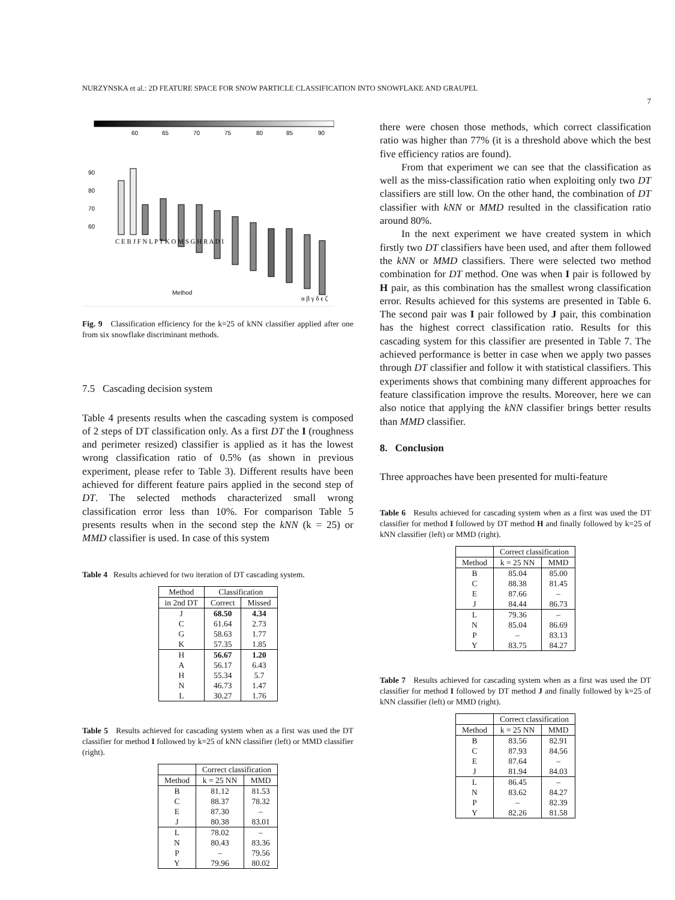NURZYNSKA et al.: 2D FEATURE SPACE FOR SNOW PARTICLE CLASSIFICATION INTO SNOWFLAKE AND GRAUPEL
7
60
65
70
75
80
85
90
90
80
70
60
Method
C E B J F N L P T K O M S G H R A D I
α β γ δ ϵ ζ
Fig. 9 Classification efficiency for the k=25 of kNN classifier applied after one from six snowflake discriminant methods.
7.5 Cascading decision system
Table 4 presents results when the cascading system is composed of 2 steps of DT classification only. As a first DT the I (roughness and perimeter resized) classifier is applied as it has the lowest wrong classification ratio of 0.5% (as shown in previous experiment, please refer to Table 3). Different results have been achieved for different feature pairs applied in the second step of DT. The selected methods characterized small wrong classification error less than 10%. For comparison Table 5 presents results when in the second step the kNN (k = 25) or MMD classifier is used. In case of this system
Table 4 Results achieved for two iteration of DT cascading system.
| Method | Classification | |
| in 2nd DT | Correct | Missed |
| J | 68.50 | 4.34 |
| C | 61.64 | 2.73 |
| G | 58.63 | 1.77 |
| K | 57.35 | 1.85 |
| H | 56.67 | 1.20 |
| A | 56.17 | 6.43 |
| H | 55.34 | 5.7 |
| N | 46.73 | 1.47 |
| L | 30.27 | 1.76 |
Table 5 Results achieved for cascading system when as a first was used the DT classifier for method I followed by k=25 of kNN classifier (left) or MMD classifier (right).
| | Correct classification | |
| Method | k = 25 NN | MMD |
| B | 81.12 | 81.53 |
| C | 88.37 | 78.32 |
| E | 87.30 | – |
| J | 80.38 | 83.01 |
| L | 78.02 | – |
| N | 80.43 | 83.36 |
| P | – | 79.56 |
| Y | 79.96 | 80.02 |
there were chosen those methods, which correct classification ratio was higher than 77% (it is a threshold above which the best five efficiency ratios are found).
From that experiment we can see that the classification as well as the miss-classification ratio when exploiting only two DT classifiers are still low. On the other hand, the combination of DT classifier with kNN or MMD resulted in the classification ratio around 80%.
In the next experiment we have created system in which firstly two DT classifiers have been used, and after them followed the kNN or MMD classifiers. There were selected two method combination for DT method. One was when I pair is followed by H pair, as this combination has the smallest wrong classification error. Results achieved for this systems are presented in Table 6. The second pair was I pair followed by J pair, this combination has the highest correct classification ratio. Results for this cascading system for this classifier are presented in Table 7. The achieved performance is better in case when we apply two passes through DT classifier and follow it with statistical classifiers. This experiments shows that combining many different approaches for feature classification improve the results. Moreover, here we can also notice that applying the kNN classifier brings better results than MMD classifier.
8. Conclusion
Three approaches have been presented for multi-feature
Table 6 Results achieved for cascading system when as a first was used the DT classifier for method I followed by DT method H and finally followed by k=25 of kNN classifier (left) or MMD (right).
| | Correct classification | |
| Method | k = 25 NN | MMD |
| B | 85.04 | 85.00 |
| C | 88.38 | 81.45 |
| E | 87.66 | – |
| J | 84.44 | 86.73 |
| L | 79.36 | – |
| N | 85.04 | 86.69 |
| P | – | 83.13 |
| Y | 83.75 | 84.27 |
Table 7 Results achieved for cascading system when as a first was used the DT classifier for method I followed by DT method J and finally followed by k=25 of kNN classifier (left) or MMD (right).
| | Correct classification | |
| Method | k = 25 NN | MMD |
| B | 83.56 | 82.91 |
| C | 87.93 | 84.56 |
| E | 87.64 | – |
| J | 81.94 | 84.03 |
| L | 86.45 | – |
| N | 83.62 | 84.27 |
| P | – | 82.39 |
| Y | 82.26 | 81.58 |